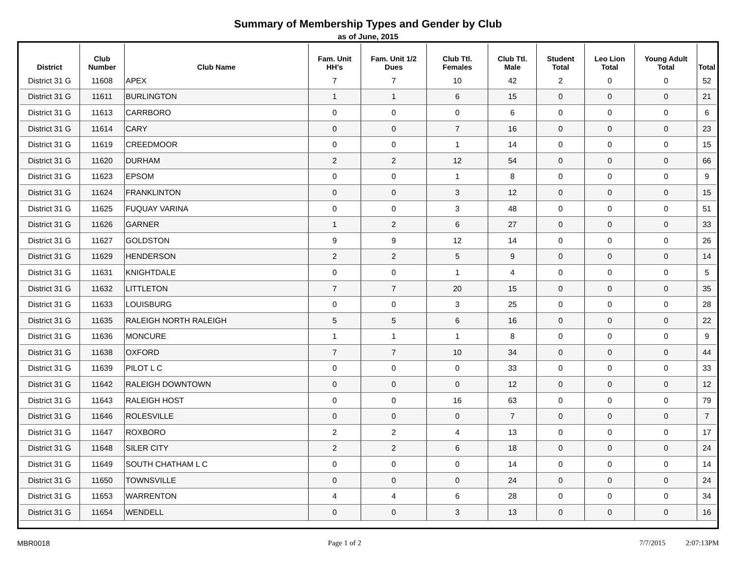Summary of Membership Types and Gender by Club
as of June, 2015
| District | Club Number | Club Name | Fam. Unit HH's | Fam. Unit 1/2 Dues | Club Ttl. Females | Club Ttl. Male | Student Total | Leo Lion Total | Young Adult Total | Total |
| --- | --- | --- | --- | --- | --- | --- | --- | --- | --- | --- |
| District 31 G | 11608 | APEX | 7 | 7 | 10 | 42 | 2 | 0 | 0 | 52 |
| District 31 G | 11611 | BURLINGTON | 1 | 1 | 6 | 15 | 0 | 0 | 0 | 21 |
| District 31 G | 11613 | CARRBORO | 0 | 0 | 0 | 6 | 0 | 0 | 0 | 6 |
| District 31 G | 11614 | CARY | 0 | 0 | 7 | 16 | 0 | 0 | 0 | 23 |
| District 31 G | 11619 | CREEDMOOR | 0 | 0 | 1 | 14 | 0 | 0 | 0 | 15 |
| District 31 G | 11620 | DURHAM | 2 | 2 | 12 | 54 | 0 | 0 | 0 | 66 |
| District 31 G | 11623 | EPSOM | 0 | 0 | 1 | 8 | 0 | 0 | 0 | 9 |
| District 31 G | 11624 | FRANKLINTON | 0 | 0 | 3 | 12 | 0 | 0 | 0 | 15 |
| District 31 G | 11625 | FUQUAY VARINA | 0 | 0 | 3 | 48 | 0 | 0 | 0 | 51 |
| District 31 G | 11626 | GARNER | 1 | 2 | 6 | 27 | 0 | 0 | 0 | 33 |
| District 31 G | 11627 | GOLDSTON | 9 | 9 | 12 | 14 | 0 | 0 | 0 | 26 |
| District 31 G | 11629 | HENDERSON | 2 | 2 | 5 | 9 | 0 | 0 | 0 | 14 |
| District 31 G | 11631 | KNIGHTDALE | 0 | 0 | 1 | 4 | 0 | 0 | 0 | 5 |
| District 31 G | 11632 | LITTLETON | 7 | 7 | 20 | 15 | 0 | 0 | 0 | 35 |
| District 31 G | 11633 | LOUISBURG | 0 | 0 | 3 | 25 | 0 | 0 | 0 | 28 |
| District 31 G | 11635 | RALEIGH NORTH RALEIGH | 5 | 5 | 6 | 16 | 0 | 0 | 0 | 22 |
| District 31 G | 11636 | MONCURE | 1 | 1 | 1 | 8 | 0 | 0 | 0 | 9 |
| District 31 G | 11638 | OXFORD | 7 | 7 | 10 | 34 | 0 | 0 | 0 | 44 |
| District 31 G | 11639 | PILOT L C | 0 | 0 | 0 | 33 | 0 | 0 | 0 | 33 |
| District 31 G | 11642 | RALEIGH DOWNTOWN | 0 | 0 | 0 | 12 | 0 | 0 | 0 | 12 |
| District 31 G | 11643 | RALEIGH HOST | 0 | 0 | 16 | 63 | 0 | 0 | 0 | 79 |
| District 31 G | 11646 | ROLESVILLE | 0 | 0 | 0 | 7 | 0 | 0 | 0 | 7 |
| District 31 G | 11647 | ROXBORO | 2 | 2 | 4 | 13 | 0 | 0 | 0 | 17 |
| District 31 G | 11648 | SILER CITY | 2 | 2 | 6 | 18 | 0 | 0 | 0 | 24 |
| District 31 G | 11649 | SOUTH CHATHAM L C | 0 | 0 | 0 | 14 | 0 | 0 | 0 | 14 |
| District 31 G | 11650 | TOWNSVILLE | 0 | 0 | 0 | 24 | 0 | 0 | 0 | 24 |
| District 31 G | 11653 | WARRENTON | 4 | 4 | 6 | 28 | 0 | 0 | 0 | 34 |
| District 31 G | 11654 | WENDELL | 0 | 0 | 3 | 13 | 0 | 0 | 0 | 16 |
MBR0018 Page 1 of 2 7/7/2015 2:07:13PM